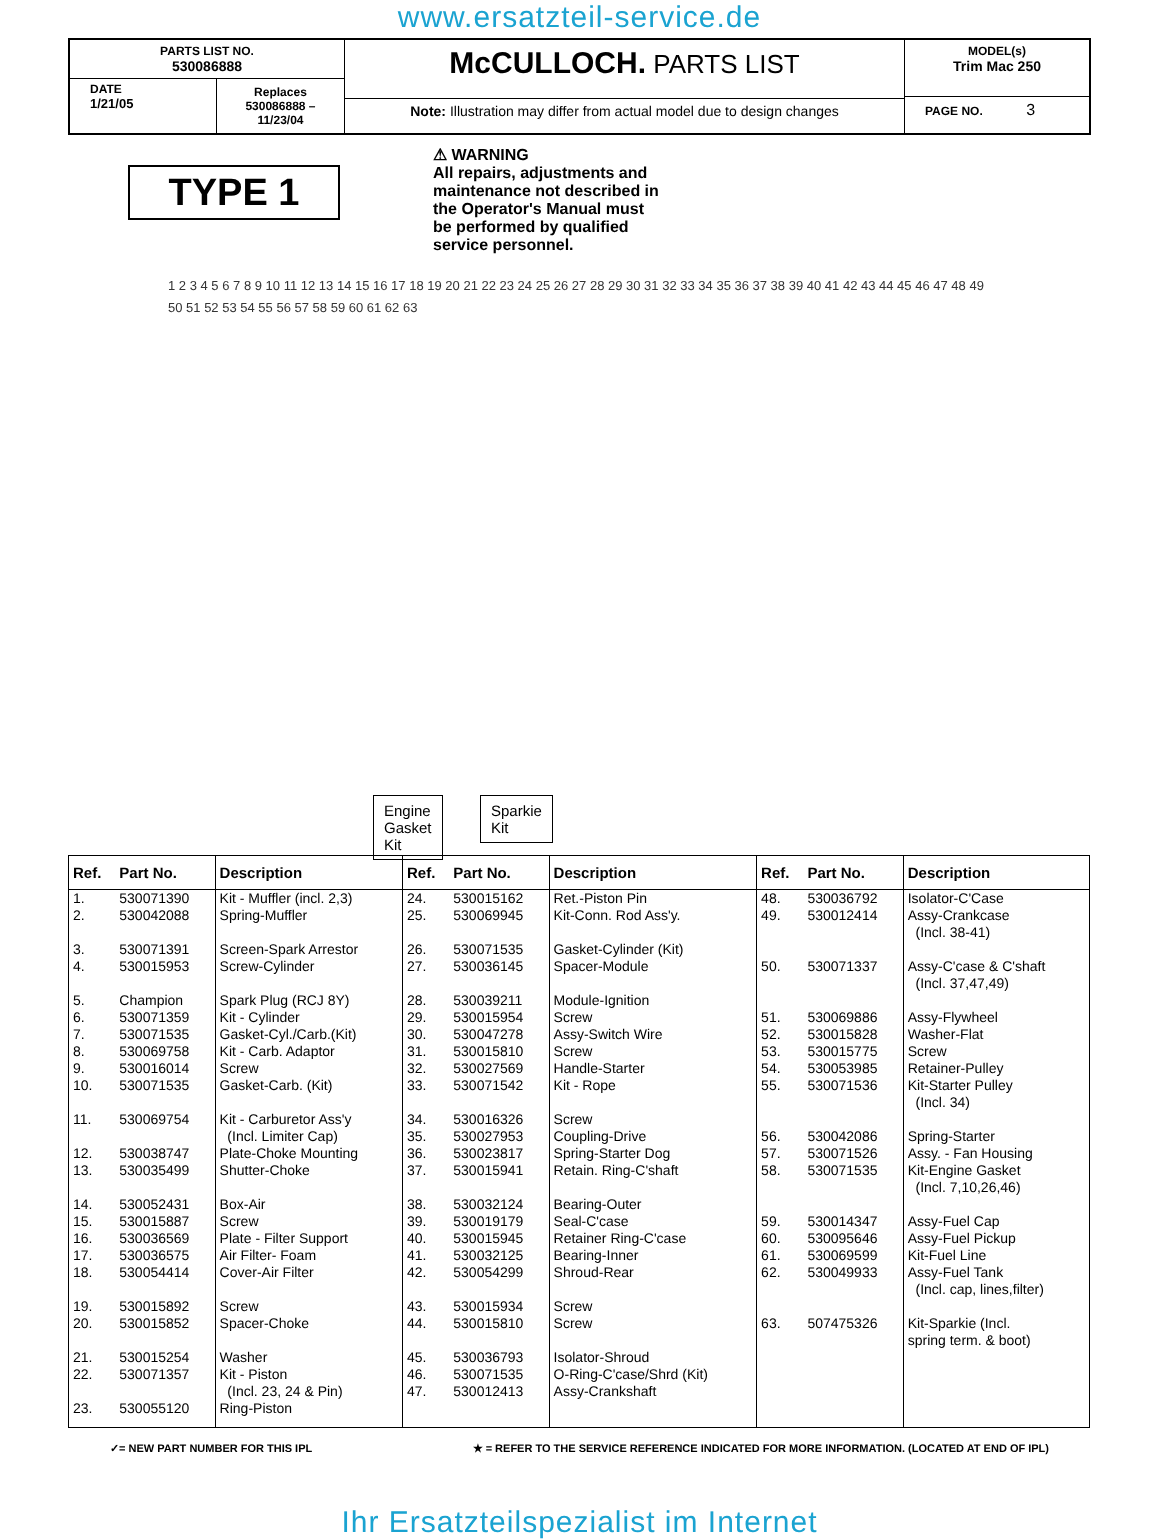www.ersatzteil-service.de
PARTS LIST NO.
530086888
DATE
1/21/05
Replaces
530086888 – 11/23/04
McCULLOCH. PARTS LIST
Note: Illustration may differ from actual model due to design changes
MODEL(s)
Trim Mac 250
PAGE NO. 3
TYPE 1
⚠ WARNING
All repairs, adjustments and maintenance not described in the Operator's Manual must be performed by qualified service personnel.
Engine
Gasket
Kit
Sparkie
Kit
1 2 3 4 5 6 7 8 9 10 11 12 13 14 15 16 17 18 19 20 21 22 23 24 25 26 27 28 29 30 31 32 33 34 35 36 37 38 39 40 41 42 43 44 45 46 47 48 49 50 51 52 53 54 55 56 57 58 59 60 61 62 63
| Ref. | Part No. | Description | Ref. | Part No. | Description | Ref. | Part No. | Description |
| --- | --- | --- | --- | --- | --- | --- | --- | --- |
| 1. | 530071390 | Kit - Muffler (incl. 2,3) | 24. | 530015162 | Ret.-Piston Pin | 48. | 530036792 | Isolator-C'Case |
| 2. | 530042088 | Spring-Muffler | 25. | 530069945 | Kit-Conn. Rod Ass'y. | 49. | 530012414 | Assy-Crankcase (Incl. 38-41) |
| 3. | 530071391 | Screen-Spark Arrestor | 26. | 530071535 | Gasket-Cylinder (Kit) | | | |
| 4. | 530015953 | Screw-Cylinder | 27. | 530036145 | Spacer-Module | 50. | 530071337 | Assy-C'case & C'shaft (Incl. 37,47,49) |
| 5. | Champion | Spark Plug (RCJ 8Y) | 28. | 530039211 | Module-Ignition | | | |
| 6. | 530071359 | Kit - Cylinder | 29. | 530015954 | Screw | 51. | 530069886 | Assy-Flywheel |
| 7. | 530071535 | Gasket-Cyl./Carb.(Kit) | 30. | 530047278 | Assy-Switch Wire | 52. | 530015828 | Washer-Flat |
| 8. | 530069758 | Kit - Carb. Adaptor | 31. | 530015810 | Screw | 53. | 530015775 | Screw |
| 9. | 530016014 | Screw | 32. | 530027569 | Handle-Starter | 54. | 530053985 | Retainer-Pulley |
| 10. | 530071535 | Gasket-Carb. (Kit) | 33. | 530071542 | Kit - Rope | 55. | 530071536 | Kit-Starter Pulley (Incl. 34) |
| 11. | 530069754 | Kit - Carburetor Ass'y (Incl. Limiter Cap) | 34. 35. | 530016326 530027953 | Screw Coupling-Drive | 56. | 530042086 | Spring-Starter |
| 12. | 530038747 | Plate-Choke Mounting | 36. | 530023817 | Spring-Starter Dog | 57. | 530071526 | Assy. - Fan Housing |
| 13. | 530035499 | Shutter-Choke | 37. | 530015941 | Retain. Ring-C'shaft | 58. | 530071535 | Kit-Engine Gasket (Incl. 7,10,26,46) |
| 14. 15. | 530052431 530015887 | Box-Air Screw | 38. 39. | 530032124 530019179 | Bearing-Outer Seal-C'case | 59. | 530014347 | Assy-Fuel Cap |
| 16. | 530036569 | Plate - Filter Support | 40. | 530015945 | Retainer Ring-C'case | 60. | 530095646 | Assy-Fuel Pickup |
| 17. | 530036575 | Air Filter- Foam | 41. | 530032125 | Bearing-Inner | 61. | 530069599 | Kit-Fuel Line |
| 18. | 530054414 | Cover-Air Filter | 42. | 530054299 | Shroud-Rear | 62. | 530049933 | Assy-Fuel Tank (Incl. cap, lines,filter) |
| 19. 20. | 530015892 530015852 | Screw Spacer-Choke | 43. 44. | 530015934 530015810 | Screw Screw | 63. | 507475326 | Kit-Sparkie (Incl. spring term. & boot) |
| 21. | 530015254 | Washer | 45. | 530036793 | Isolator-Shroud | | | |
| 22. | 530071357 | Kit - Piston (Incl. 23, 24 & Pin) | 46. 47. | 530071535 530012413 | O-Ring-C'case/Shrd (Kit) Assy-Crankshaft | | | |
| 23. | 530055120 | Ring-Piston | | | | | | |
✓= NEW PART NUMBER FOR THIS IPL ★ = REFER TO THE SERVICE REFERENCE INDICATED FOR MORE INFORMATION. (LOCATED AT END OF IPL)
Ihr Ersatzteilspezialist im Internet